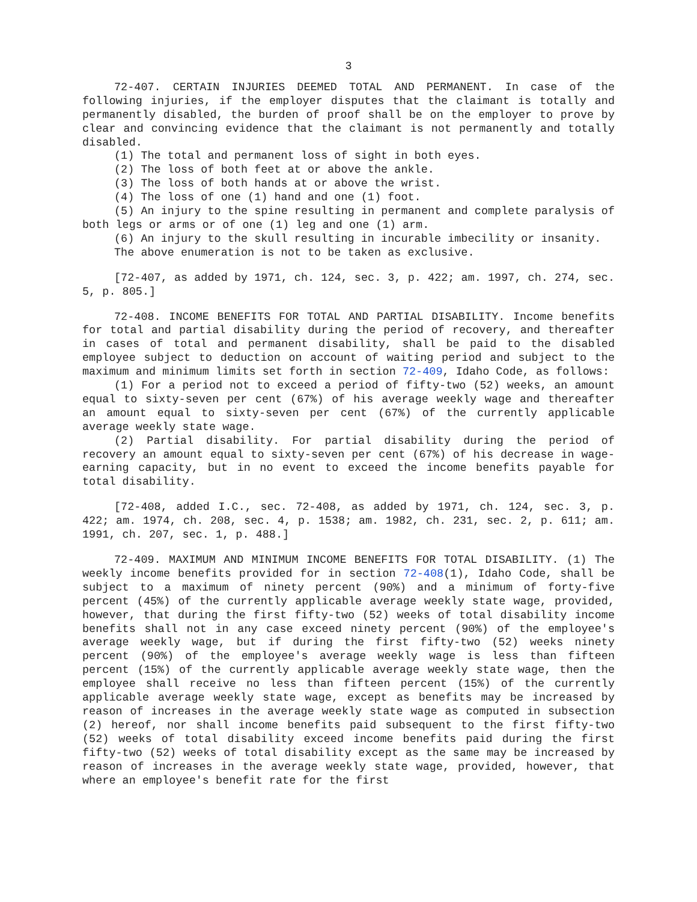3
72-407. CERTAIN INJURIES DEEMED TOTAL AND PERMANENT. In case of the following injuries, if the employer disputes that the claimant is totally and permanently disabled, the burden of proof shall be on the employer to prove by clear and convincing evidence that the claimant is not permanently and totally disabled.
(1) The total and permanent loss of sight in both eyes.
(2) The loss of both feet at or above the ankle.
(3) The loss of both hands at or above the wrist.
(4) The loss of one (1) hand and one (1) foot.
(5) An injury to the spine resulting in permanent and complete paralysis of both legs or arms or of one (1) leg and one (1) arm.
(6) An injury to the skull resulting in incurable imbecility or insanity.
The above enumeration is not to be taken as exclusive.
[72-407, as added by 1971, ch. 124, sec. 3, p. 422; am. 1997, ch. 274, sec. 5, p. 805.]
72-408. INCOME BENEFITS FOR TOTAL AND PARTIAL DISABILITY. Income benefits for total and partial disability during the period of recovery, and thereafter in cases of total and permanent disability, shall be paid to the disabled employee subject to deduction on account of waiting period and subject to the maximum and minimum limits set forth in section 72-409, Idaho Code, as follows:
(1) For a period not to exceed a period of fifty-two (52) weeks, an amount equal to sixty-seven per cent (67%) of his average weekly wage and thereafter an amount equal to sixty-seven per cent (67%) of the currently applicable average weekly state wage.
(2) Partial disability. For partial disability during the period of recovery an amount equal to sixty-seven per cent (67%) of his decrease in wage-earning capacity, but in no event to exceed the income benefits payable for total disability.
[72-408, added I.C., sec. 72-408, as added by 1971, ch. 124, sec. 3, p. 422; am. 1974, ch. 208, sec. 4, p. 1538; am. 1982, ch. 231, sec. 2, p. 611; am. 1991, ch. 207, sec. 1, p. 488.]
72-409. MAXIMUM AND MINIMUM INCOME BENEFITS FOR TOTAL DISABILITY. (1) The weekly income benefits provided for in section 72-408(1), Idaho Code, shall be subject to a maximum of ninety percent (90%) and a minimum of forty-five percent (45%) of the currently applicable average weekly state wage, provided, however, that during the first fifty-two (52) weeks of total disability income benefits shall not in any case exceed ninety percent (90%) of the employee's average weekly wage, but if during the first fifty-two (52) weeks ninety percent (90%) of the employee's average weekly wage is less than fifteen percent (15%) of the currently applicable average weekly state wage, then the employee shall receive no less than fifteen percent (15%) of the currently applicable average weekly state wage, except as benefits may be increased by reason of increases in the average weekly state wage as computed in subsection (2) hereof, nor shall income benefits paid subsequent to the first fifty-two (52) weeks of total disability exceed income benefits paid during the first fifty-two (52) weeks of total disability except as the same may be increased by reason of increases in the average weekly state wage, provided, however, that where an employee's benefit rate for the first